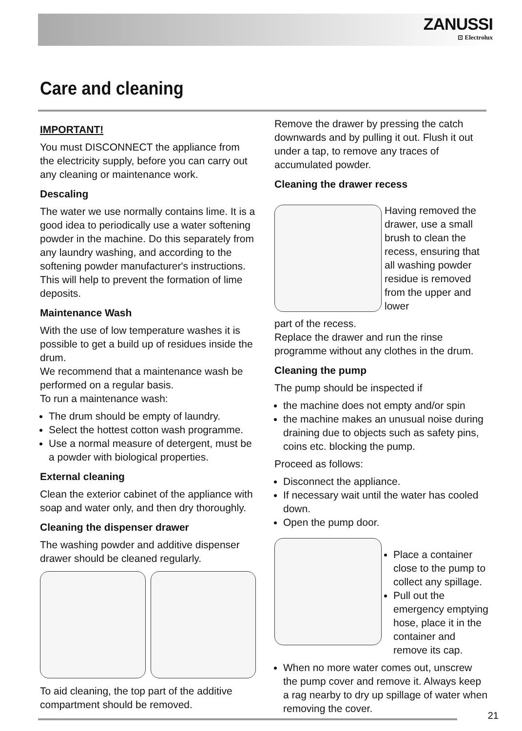ZANUSSI
⊡ Electrolux
Care and cleaning
IMPORTANT!
You must DISCONNECT the appliance from the electricity supply, before you can carry out any cleaning or maintenance work.
Descaling
The water we use normally contains lime. It is a good idea to periodically use a water softening powder in the machine. Do this separately from any laundry washing, and according to the softening powder manufacturer's instructions. This will help to prevent the formation of lime deposits.
Maintenance Wash
With the use of low temperature washes it is possible to get a build up of residues inside the drum.
We recommend that a maintenance wash be performed on a regular basis.
To run a maintenance wash:
The drum should be empty of laundry.
Select the hottest cotton wash programme.
Use a normal measure of detergent, must be a powder with biological properties.
External cleaning
Clean the exterior cabinet of the appliance with soap and water only, and then dry thoroughly.
Cleaning the dispenser drawer
The washing powder and additive dispenser drawer should be cleaned regularly.
To aid cleaning, the top part of the additive compartment should be removed.
Remove the drawer by pressing the catch downwards and by pulling it out. Flush it out under a tap, to remove any traces of accumulated powder.
Cleaning the drawer recess
Having removed the drawer, use a small brush to clean the recess, ensuring that all washing powder residue is removed from the upper and lower
part of the recess.
Replace the drawer and run the rinse programme without any clothes in the drum.
Cleaning the pump
The pump should be inspected if
the machine does not empty and/or spin
the machine makes an unusual noise during draining due to objects such as safety pins, coins etc. blocking the pump.
Proceed as follows:
Disconnect the appliance.
If necessary wait until the water has cooled down.
Open the pump door.
Place a container close to the pump to collect any spillage.
Pull out the emergency emptying hose, place it in the container and remove its cap.
When no more water comes out, unscrew the pump cover and remove it. Always keep a rag nearby to dry up spillage of water when removing the cover.
21